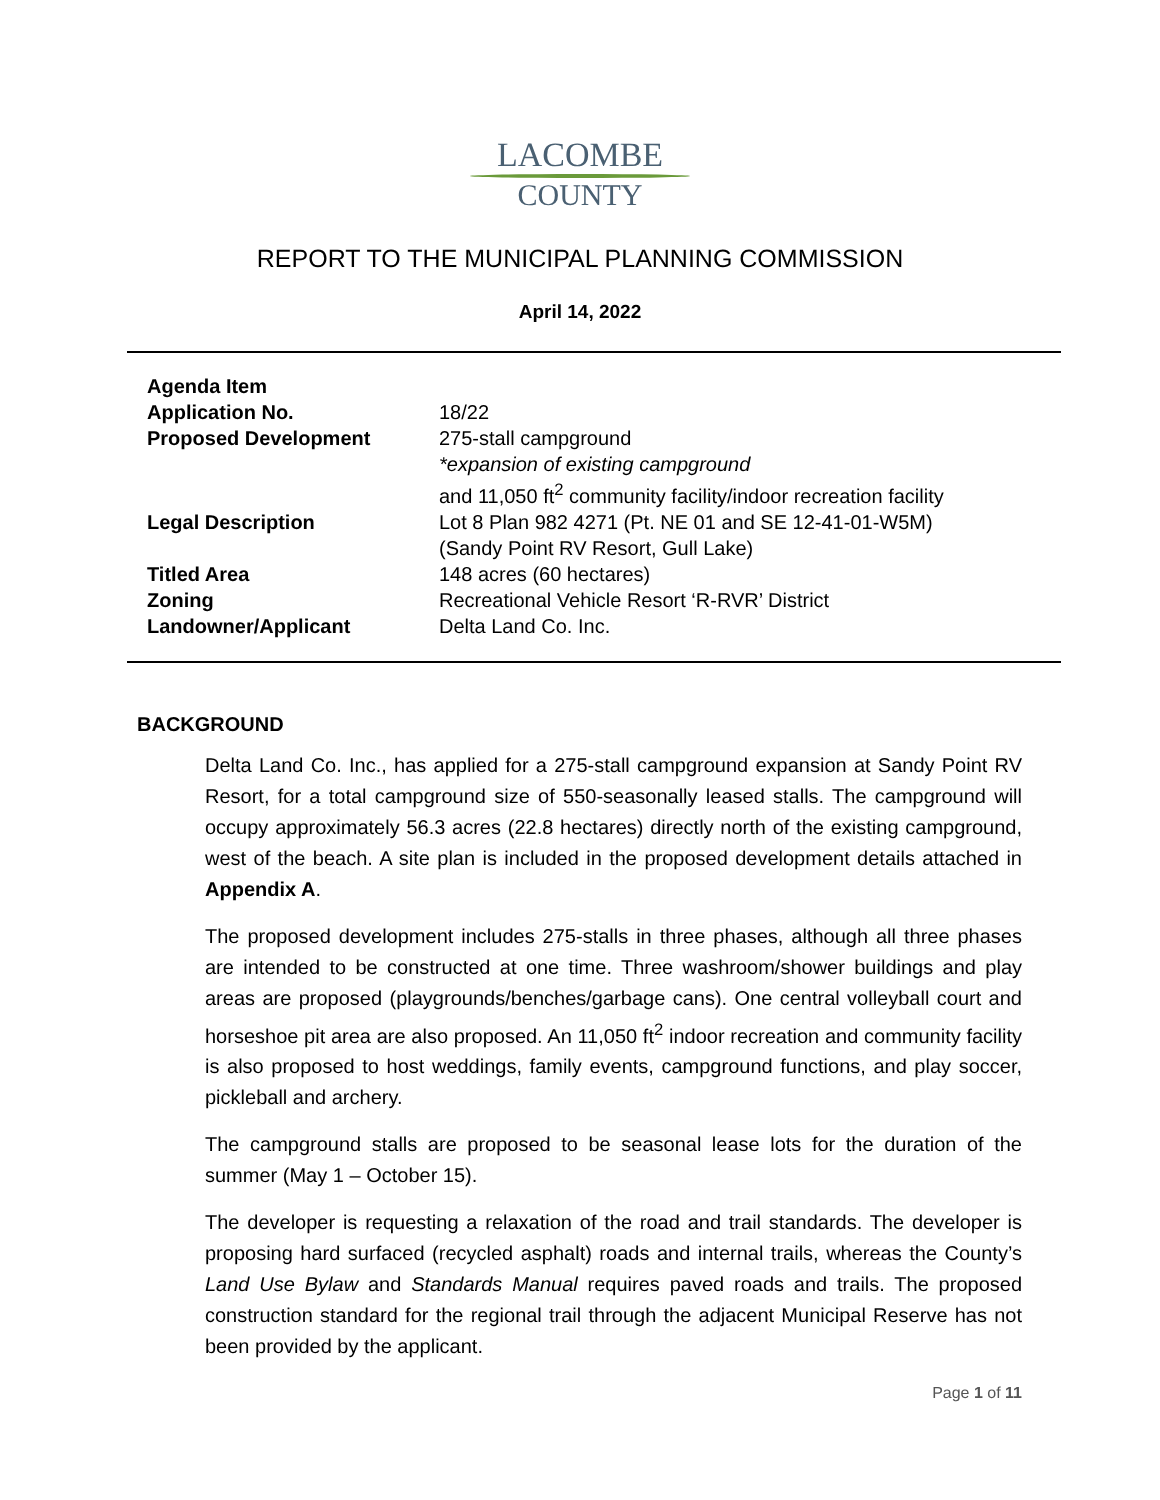LACOMBE
COUNTY
REPORT TO THE MUNICIPAL PLANNING COMMISSION
April 14, 2022
| Agenda Item | |
| Application No. | 18/22 |
| Proposed Development | 275-stall campground *expansion of existing campground and 11,050 ft<sup>2</sup> community facility/indoor recreation facility |
| Legal Description | Lot 8 Plan 982 4271 (Pt. NE 01 and SE 12-41-01-W5M) (Sandy Point RV Resort, Gull Lake) |
| Titled Area | 148 acres (60 hectares) |
| Zoning | Recreational Vehicle Resort ‘R-RVR’ District |
| Landowner/Applicant | Delta Land Co. Inc. |
BACKGROUND
Delta Land Co. Inc., has applied for a 275-stall campground expansion at Sandy Point RV Resort, for a total campground size of 550-seasonally leased stalls. The campground will occupy approximately 56.3 acres (22.8 hectares) directly north of the existing campground, west of the beach. A site plan is included in the proposed development details attached in Appendix A.
The proposed development includes 275-stalls in three phases, although all three phases are intended to be constructed at one time. Three washroom/shower buildings and play areas are proposed (playgrounds/benches/garbage cans). One central volleyball court and horseshoe pit area are also proposed. An 11,050 ft<sup>2</sup> indoor recreation and community facility is also proposed to host weddings, family events, campground functions, and play soccer, pickleball and archery.
The campground stalls are proposed to be seasonal lease lots for the duration of the summer (May 1 – October 15).
The developer is requesting a relaxation of the road and trail standards. The developer is proposing hard surfaced (recycled asphalt) roads and internal trails, whereas the County’s Land Use Bylaw and Standards Manual requires paved roads and trails. The proposed construction standard for the regional trail through the adjacent Municipal Reserve has not been provided by the applicant.
Page 1 of 11